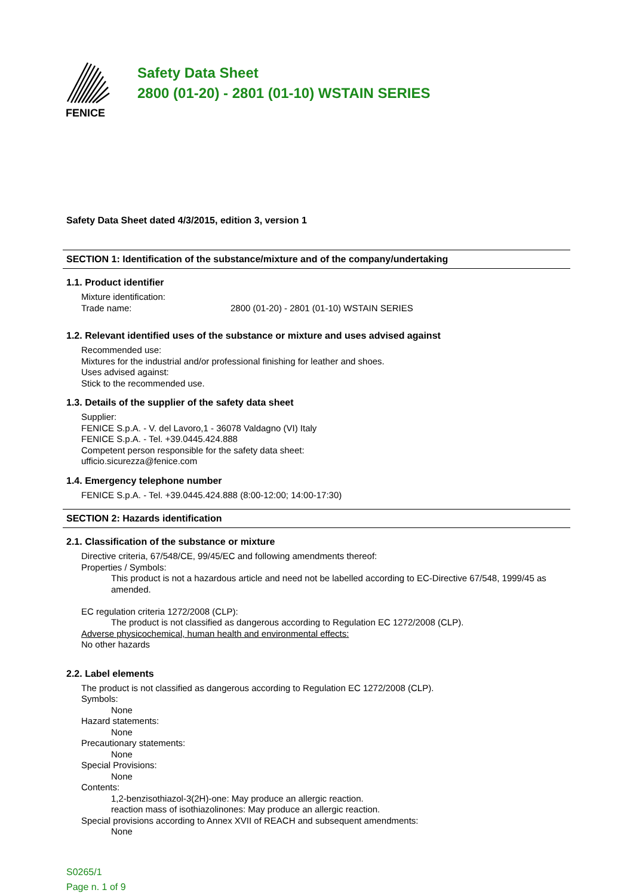FENICE
Safety Data Sheet
2800 (01-20) - 2801 (01-10) WSTAIN SERIES
Safety Data Sheet dated 4/3/2015, edition 3, version 1
SECTION 1: Identification of the substance/mixture and of the company/undertaking
1.1. Product identifier
Mixture identification:
Trade name: 2800 (01-20) - 2801 (01-10) WSTAIN SERIES
1.2. Relevant identified uses of the substance or mixture and uses advised against
Recommended use:
Mixtures for the industrial and/or professional finishing for leather and shoes.
Uses advised against:
Stick to the recommended use.
1.3. Details of the supplier of the safety data sheet
Supplier:
FENICE S.p.A. - V. del Lavoro,1 - 36078 Valdagno (VI) Italy
FENICE S.p.A. - Tel. +39.0445.424.888
Competent person responsible for the safety data sheet:
ufficio.sicurezza@fenice.com
1.4. Emergency telephone number
FENICE S.p.A. - Tel. +39.0445.424.888 (8:00-12:00; 14:00-17:30)
SECTION 2: Hazards identification
2.1. Classification of the substance or mixture
Directive criteria, 67/548/CE, 99/45/EC and following amendments thereof:
Properties / Symbols:
This product is not a hazardous article and need not be labelled according to EC-Directive 67/548, 1999/45 as amended.
EC regulation criteria 1272/2008 (CLP):
The product is not classified as dangerous according to Regulation EC 1272/2008 (CLP).
Adverse physicochemical, human health and environmental effects:
No other hazards
2.2. Label elements
The product is not classified as dangerous according to Regulation EC 1272/2008 (CLP).
Symbols:
None
Hazard statements:
None
Precautionary statements:
None
Special Provisions:
None
Contents:
1,2-benzisothiazol-3(2H)-one: May produce an allergic reaction.
reaction mass of isothiazolinones: May produce an allergic reaction.
Special provisions according to Annex XVII of REACH and subsequent amendments:
None
S0265/1
Page n. 1 of 9